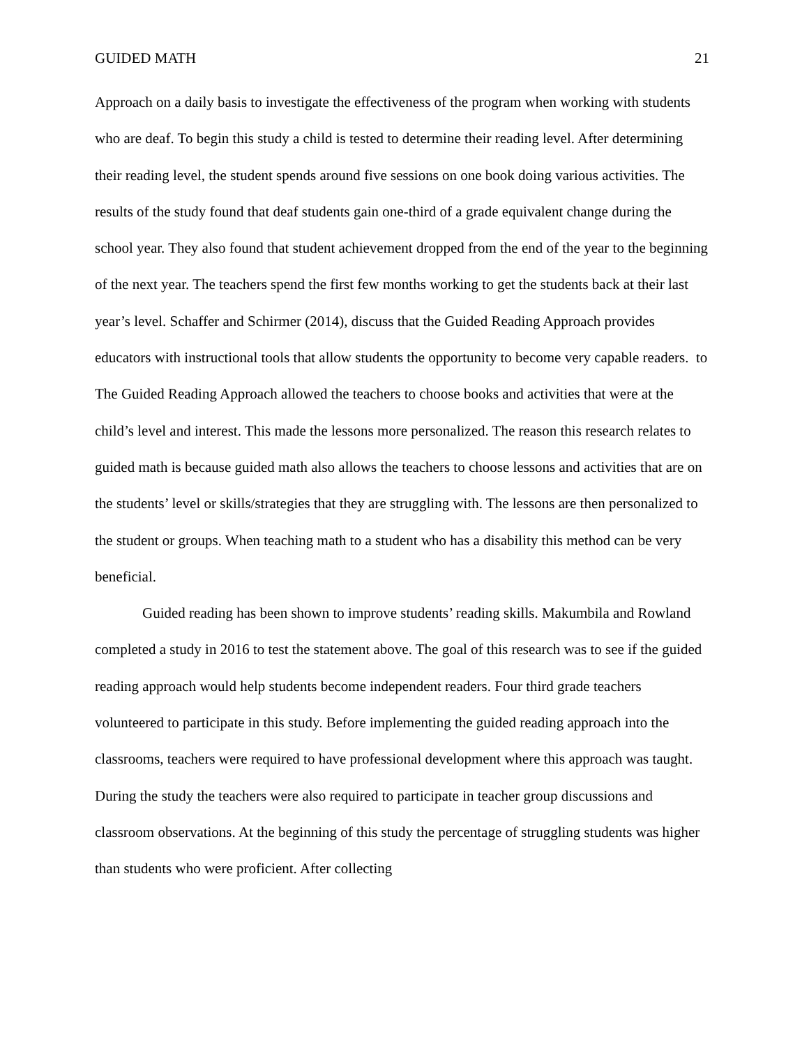GUIDED MATH 21
Approach on a daily basis to investigate the effectiveness of the program when working with students who are deaf. To begin this study a child is tested to determine their reading level. After determining their reading level, the student spends around five sessions on one book doing various activities. The results of the study found that deaf students gain one-third of a grade equivalent change during the school year. They also found that student achievement dropped from the end of the year to the beginning of the next year. The teachers spend the first few months working to get the students back at their last year’s level. Schaffer and Schirmer (2014), discuss that the Guided Reading Approach provides educators with instructional tools that allow students the opportunity to become very capable readers. to The Guided Reading Approach allowed the teachers to choose books and activities that were at the child’s level and interest. This made the lessons more personalized. The reason this research relates to guided math is because guided math also allows the teachers to choose lessons and activities that are on the students’ level or skills/strategies that they are struggling with. The lessons are then personalized to the student or groups. When teaching math to a student who has a disability this method can be very beneficial.
Guided reading has been shown to improve students’ reading skills. Makumbila and Rowland completed a study in 2016 to test the statement above. The goal of this research was to see if the guided reading approach would help students become independent readers. Four third grade teachers volunteered to participate in this study. Before implementing the guided reading approach into the classrooms, teachers were required to have professional development where this approach was taught. During the study the teachers were also required to participate in teacher group discussions and classroom observations. At the beginning of this study the percentage of struggling students was higher than students who were proficient. After collecting